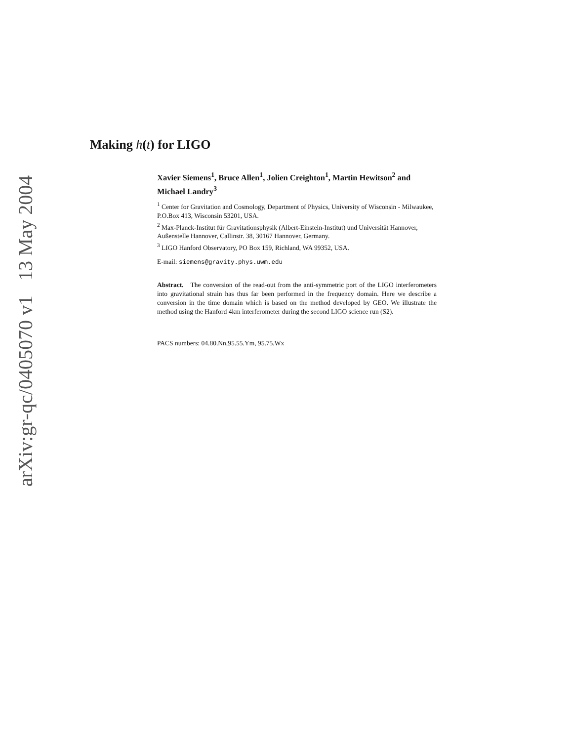arXiv:gr-qc/0405070 v1 13 May 2004
Making h(t) for LIGO
Xavier Siemens<sup>1</sup>, Bruce Allen<sup>1</sup>, Jolien Creighton<sup>1</sup>, Martin Hewitson<sup>2</sup> and Michael Landry<sup>3</sup>
<sup>1</sup> Center for Gravitation and Cosmology, Department of Physics, University of Wisconsin - Milwaukee, P.O.Box 413, Wisconsin 53201, USA.
<sup>2</sup> Max-Planck-Institut für Gravitationsphysik (Albert-Einstein-Institut) und Universität Hannover, Außenstelle Hannover, Callinstr. 38, 30167 Hannover, Germany.
<sup>3</sup> LIGO Hanford Observatory, PO Box 159, Richland, WA 99352, USA.
E-mail: siemens@gravity.phys.uwm.edu
Abstract. The conversion of the read-out from the anti-symmetric port of the LIGO interferometers into gravitational strain has thus far been performed in the frequency domain. Here we describe a conversion in the time domain which is based on the method developed by GEO. We illustrate the method using the Hanford 4km interferometer during the second LIGO science run (S2).
PACS numbers: 04.80.Nn,95.55.Ym, 95.75.Wx